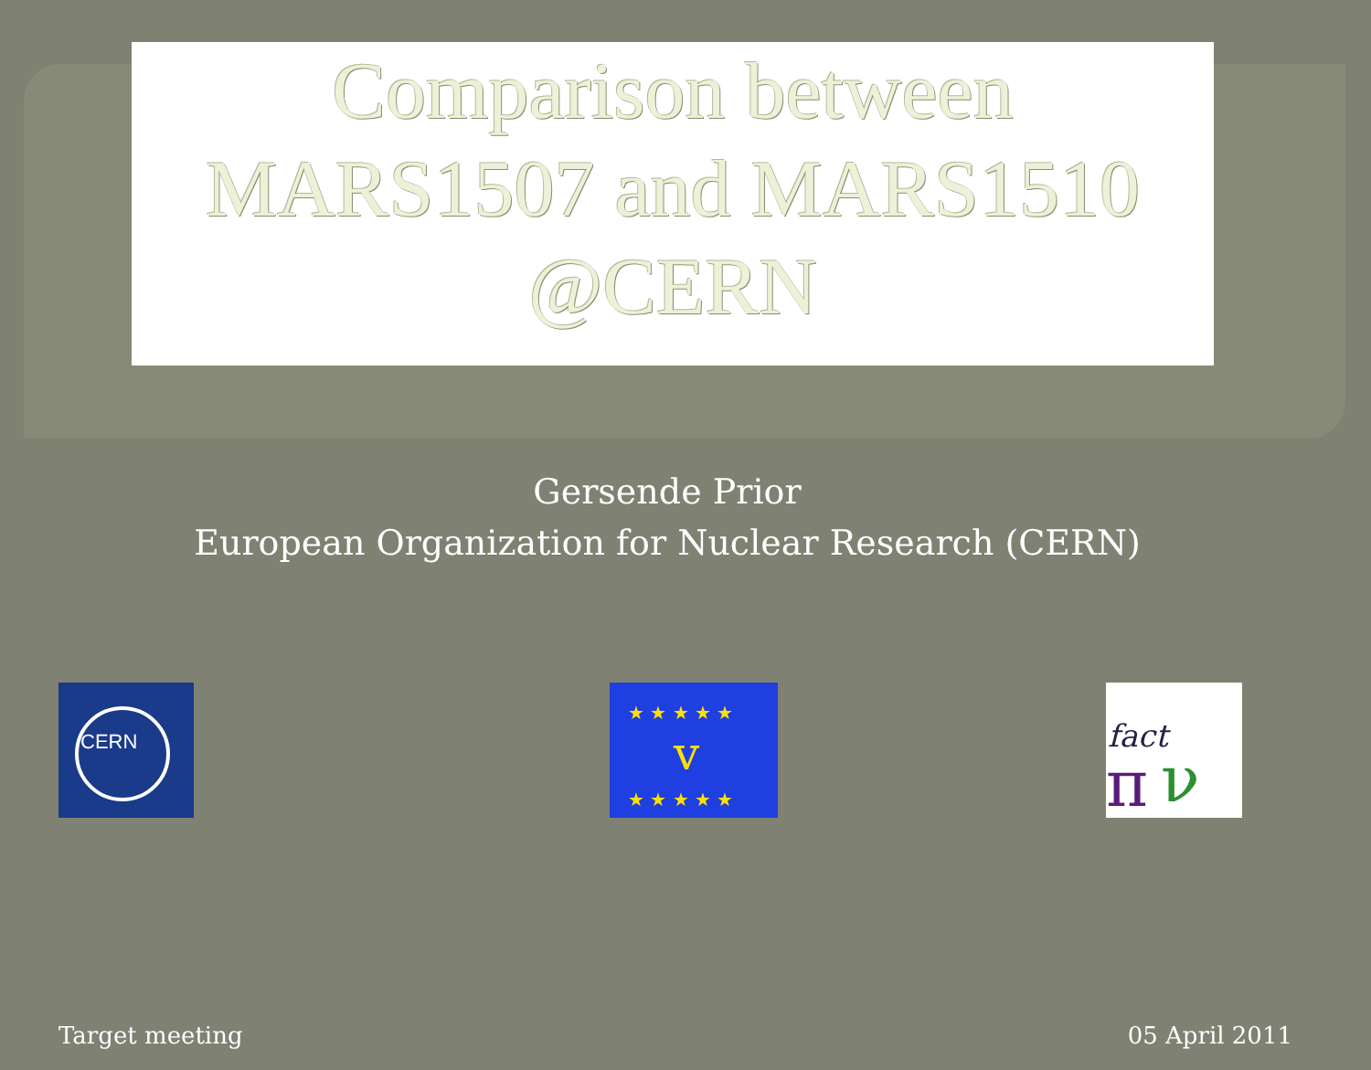Comparison between
MARS1507 and MARS1510
@CERN
Gersende Prior
European Organization for Nuclear Research (CERN)
CERN
v
★ ★ ★ ★ ★
★ ★ ★ ★ ★
fact
π
ν
Target meeting 05 April 2011